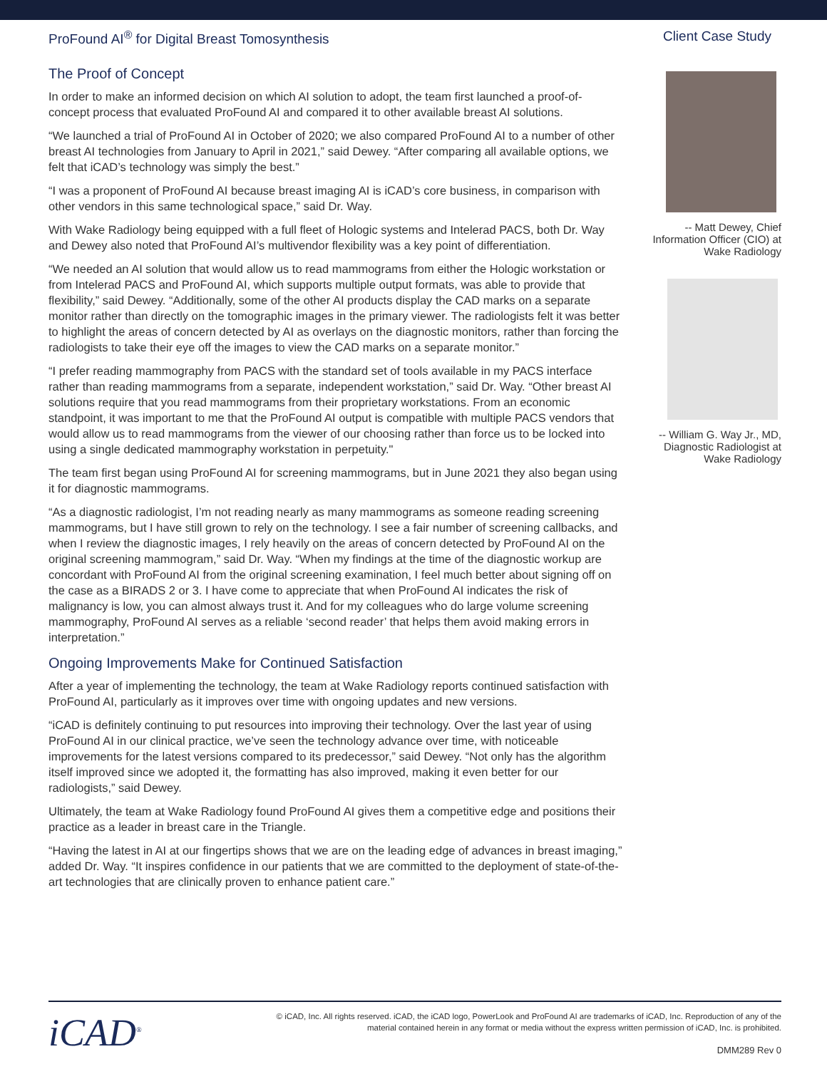ProFound AI<sup>®</sup> for Digital Breast Tomosynthesis Client Case Study
The Proof of Concept
In order to make an informed decision on which AI solution to adopt, the team first launched a proof-of-concept process that evaluated ProFound AI and compared it to other available breast AI solutions.
“We launched a trial of ProFound AI in October of 2020; we also compared ProFound AI to a number of other breast AI technologies from January to April in 2021,” said Dewey. “After comparing all available options, we felt that iCAD’s technology was simply the best.”
“I was a proponent of ProFound AI because breast imaging AI is iCAD’s core business, in comparison with other vendors in this same technological space,” said Dr. Way.
With Wake Radiology being equipped with a full fleet of Hologic systems and Intelerad PACS, both Dr. Way and Dewey also noted that ProFound AI’s multivendor flexibility was a key point of differentiation.
“We needed an AI solution that would allow us to read mammograms from either the Hologic workstation or from Intelerad PACS and ProFound AI, which supports multiple output formats, was able to provide that flexibility,” said Dewey. “Additionally, some of the other AI products display the CAD marks on a separate monitor rather than directly on the tomographic images in the primary viewer. The radiologists felt it was better to highlight the areas of concern detected by AI as overlays on the diagnostic monitors, rather than forcing the radiologists to take their eye off the images to view the CAD marks on a separate monitor.”
“I prefer reading mammography from PACS with the standard set of tools available in my PACS interface rather than reading mammograms from a separate, independent workstation,” said Dr. Way. “Other breast AI solutions require that you read mammograms from their proprietary workstations. From an economic standpoint, it was important to me that the ProFound AI output is compatible with multiple PACS vendors that would allow us to read mammograms from the viewer of our choosing rather than force us to be locked into using a single dedicated mammography workstation in perpetuity."
The team first began using ProFound AI for screening mammograms, but in June 2021 they also began using it for diagnostic mammograms.
“As a diagnostic radiologist, I’m not reading nearly as many mammograms as someone reading screening mammograms, but I have still grown to rely on the technology. I see a fair number of screening callbacks, and when I review the diagnostic images, I rely heavily on the areas of concern detected by ProFound AI on the original screening mammogram,” said Dr. Way. “When my findings at the time of the diagnostic workup are concordant with ProFound AI from the original screening examination, I feel much better about signing off on the case as a BIRADS 2 or 3. I have come to appreciate that when ProFound AI indicates the risk of malignancy is low, you can almost always trust it. And for my colleagues who do large volume screening mammography, ProFound AI serves as a reliable ‘second reader’ that helps them avoid making errors in interpretation.”
Ongoing Improvements Make for Continued Satisfaction
After a year of implementing the technology, the team at Wake Radiology reports continued satisfaction with ProFound AI, particularly as it improves over time with ongoing updates and new versions.
“iCAD is definitely continuing to put resources into improving their technology. Over the last year of using ProFound AI in our clinical practice, we’ve seen the technology advance over time, with noticeable improvements for the latest versions compared to its predecessor,” said Dewey. “Not only has the algorithm itself improved since we adopted it, the formatting has also improved, making it even better for our radiologists,” said Dewey.
Ultimately, the team at Wake Radiology found ProFound AI gives them a competitive edge and positions their practice as a leader in breast care in the Triangle.
“Having the latest in AI at our fingertips shows that we are on the leading edge of advances in breast imaging,” added Dr. Way. “It inspires confidence in our patients that we are committed to the deployment of state-of-the-art technologies that are clinically proven to enhance patient care.”
-- Matt Dewey, Chief Information Officer (CIO) at Wake Radiology
-- William G. Way Jr., MD, Diagnostic Radiologist at Wake Radiology
iCAD<sup>®</sup>
© iCAD, Inc. All rights reserved. iCAD, the iCAD logo, PowerLook and ProFound AI are trademarks of iCAD, Inc. Reproduction of any of the material contained herein in any format or media without the express written permission of iCAD, Inc. is prohibited.
DMM289 Rev 0